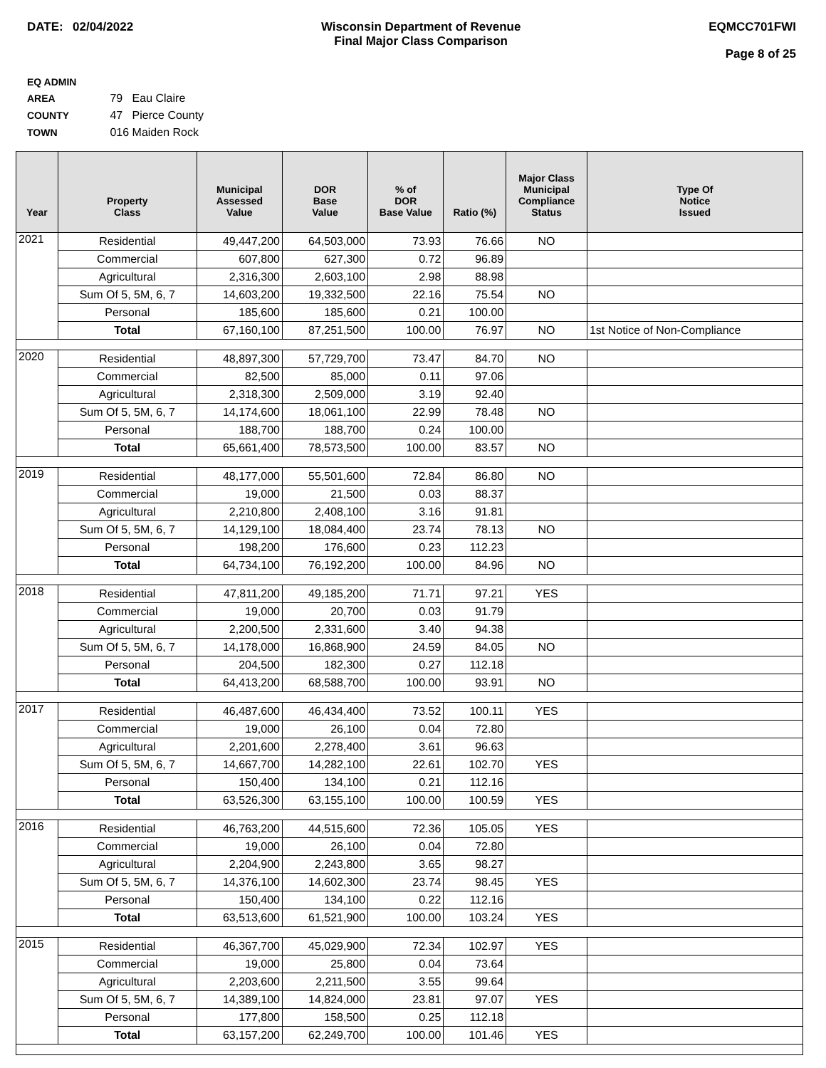DATE: 02/04/2022 Wisconsin Department of Revenue
Final Major Class Comparison
EQMCC701FWI
Page 8 of 25
EQ ADMIN AREA 79 Eau Claire
COUNTY 47 Pierce County
TOWN 016 Maiden Rock
| Year | Property Class | Municipal Assessed Value | DOR Base Value | % of DOR Base Value | Ratio (%) | Major Class Municipal Compliance Status | Type Of Notice Issued |
| --- | --- | --- | --- | --- | --- | --- | --- |
| 2021 | Residential | 49,447,200 | 64,503,000 | 73.93 | 76.66 | NO | |
| | Commercial | 607,800 | 627,300 | 0.72 | 96.89 | | |
| | Agricultural | 2,316,300 | 2,603,100 | 2.98 | 88.98 | | |
| | Sum Of 5, 5M, 6, 7 | 14,603,200 | 19,332,500 | 22.16 | 75.54 | NO | |
| | Personal | 185,600 | 185,600 | 0.21 | 100.00 | | |
| | Total | 67,160,100 | 87,251,500 | 100.00 | 76.97 | NO | 1st Notice of Non-Compliance |
| 2020 | Residential | 48,897,300 | 57,729,700 | 73.47 | 84.70 | NO | |
| | Commercial | 82,500 | 85,000 | 0.11 | 97.06 | | |
| | Agricultural | 2,318,300 | 2,509,000 | 3.19 | 92.40 | | |
| | Sum Of 5, 5M, 6, 7 | 14,174,600 | 18,061,100 | 22.99 | 78.48 | NO | |
| | Personal | 188,700 | 188,700 | 0.24 | 100.00 | | |
| | Total | 65,661,400 | 78,573,500 | 100.00 | 83.57 | NO | |
| 2019 | Residential | 48,177,000 | 55,501,600 | 72.84 | 86.80 | NO | |
| | Commercial | 19,000 | 21,500 | 0.03 | 88.37 | | |
| | Agricultural | 2,210,800 | 2,408,100 | 3.16 | 91.81 | | |
| | Sum Of 5, 5M, 6, 7 | 14,129,100 | 18,084,400 | 23.74 | 78.13 | NO | |
| | Personal | 198,200 | 176,600 | 0.23 | 112.23 | | |
| | Total | 64,734,100 | 76,192,200 | 100.00 | 84.96 | NO | |
| 2018 | Residential | 47,811,200 | 49,185,200 | 71.71 | 97.21 | YES | |
| | Commercial | 19,000 | 20,700 | 0.03 | 91.79 | | |
| | Agricultural | 2,200,500 | 2,331,600 | 3.40 | 94.38 | | |
| | Sum Of 5, 5M, 6, 7 | 14,178,000 | 16,868,900 | 24.59 | 84.05 | NO | |
| | Personal | 204,500 | 182,300 | 0.27 | 112.18 | | |
| | Total | 64,413,200 | 68,588,700 | 100.00 | 93.91 | NO | |
| 2017 | Residential | 46,487,600 | 46,434,400 | 73.52 | 100.11 | YES | |
| | Commercial | 19,000 | 26,100 | 0.04 | 72.80 | | |
| | Agricultural | 2,201,600 | 2,278,400 | 3.61 | 96.63 | | |
| | Sum Of 5, 5M, 6, 7 | 14,667,700 | 14,282,100 | 22.61 | 102.70 | YES | |
| | Personal | 150,400 | 134,100 | 0.21 | 112.16 | | |
| | Total | 63,526,300 | 63,155,100 | 100.00 | 100.59 | YES | |
| 2016 | Residential | 46,763,200 | 44,515,600 | 72.36 | 105.05 | YES | |
| | Commercial | 19,000 | 26,100 | 0.04 | 72.80 | | |
| | Agricultural | 2,204,900 | 2,243,800 | 3.65 | 98.27 | | |
| | Sum Of 5, 5M, 6, 7 | 14,376,100 | 14,602,300 | 23.74 | 98.45 | YES | |
| | Personal | 150,400 | 134,100 | 0.22 | 112.16 | | |
| | Total | 63,513,600 | 61,521,900 | 100.00 | 103.24 | YES | |
| 2015 | Residential | 46,367,700 | 45,029,900 | 72.34 | 102.97 | YES | |
| | Commercial | 19,000 | 25,800 | 0.04 | 73.64 | | |
| | Agricultural | 2,203,600 | 2,211,500 | 3.55 | 99.64 | | |
| | Sum Of 5, 5M, 6, 7 | 14,389,100 | 14,824,000 | 23.81 | 97.07 | YES | |
| | Personal | 177,800 | 158,500 | 0.25 | 112.18 | | |
| | Total | 63,157,200 | 62,249,700 | 100.00 | 101.46 | YES | |